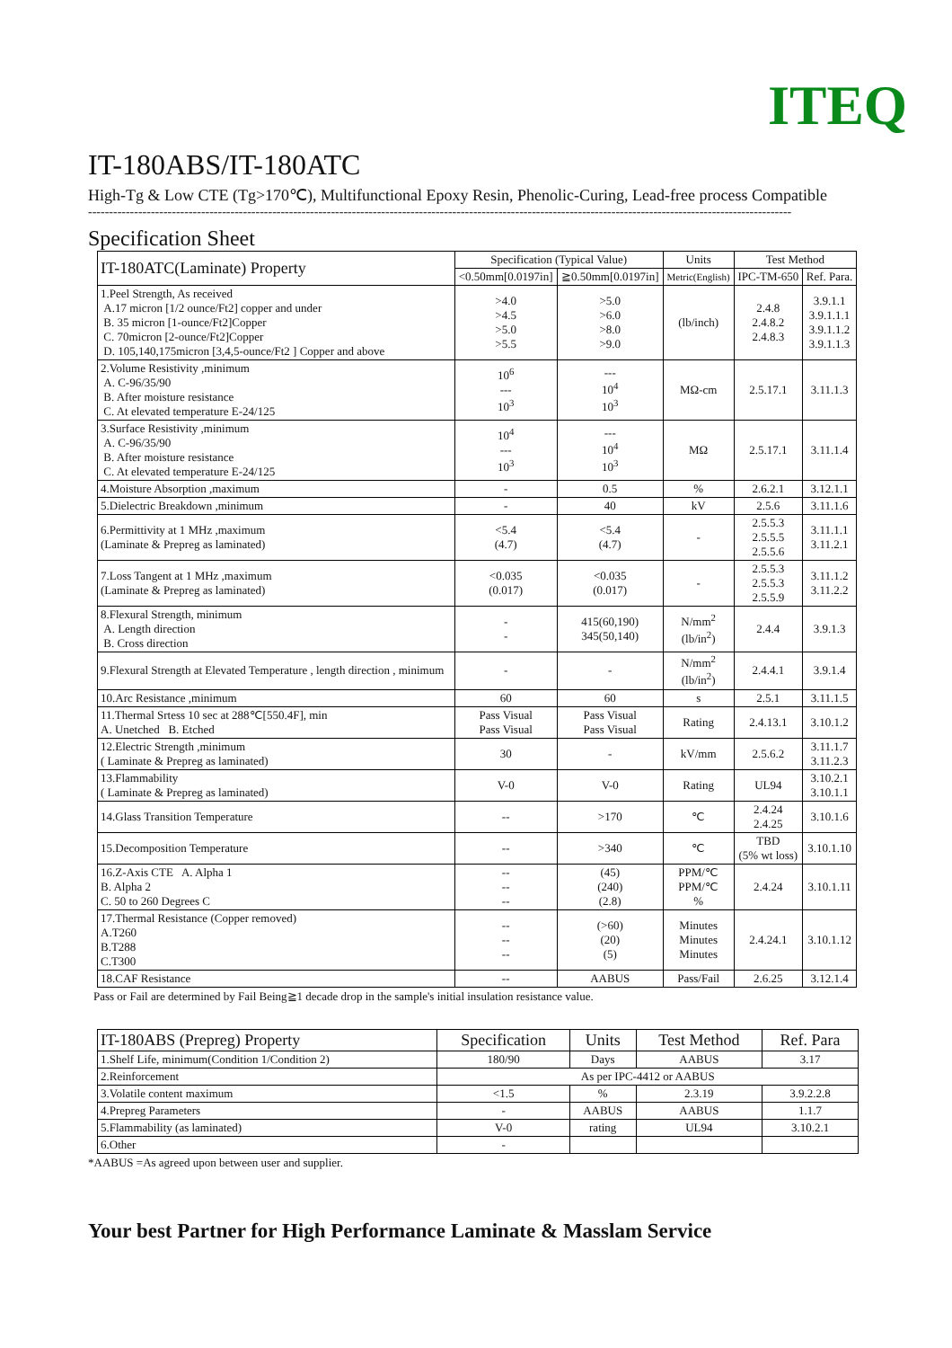ITEQ
IT-180ABS/IT-180ATC
High-Tg & Low CTE (Tg>170℃), Multifunctional Epoxy Resin, Phenolic-Curing, Lead-free process Compatible
------------------------------------------------------------------------------------------------------------------------------------------------------------------------
Specification Sheet
| IT-180ATC(Laminate) Property | Specification (Typical Value) | | Units | Test Method | |
| --- | --- | --- | --- | --- | --- |
| | <0.50mm[0.0197in] | ≧0.50mm[0.0197in] | Metric(English) | IPC-TM-650 | Ref. Para. |
| 1.Peel Strength, As received A.17 micron [1/2 ounce/Ft2] copper and under B. 35 micron [1-ounce/Ft2]Copper C. 70micron [2-ounce/Ft2]Copper D. 105,140,175micron [3,4,5-ounce/Ft2 ] Copper and above | >4.0 >4.5 >5.0 >5.5 | >5.0 >6.0 >8.0 >9.0 | (lb/inch) | 2.4.8 2.4.8.2 2.4.8.3 | 3.9.1.1 3.9.1.1.1 3.9.1.1.2 3.9.1.1.3 |
| 2.Volume Resistivity ,minimum A. C-96/35/90 B. After moisture resistance C. At elevated temperature E-24/125 | 10<sup>6</sup> --- 10<sup>3</sup> | --- 10<sup>4</sup> 10<sup>3</sup> | MΩ-cm | 2.5.17.1 | 3.11.1.3 |
| 3.Surface Resistivity ,minimum A. C-96/35/90 B. After moisture resistance C. At elevated temperature E-24/125 | 10<sup>4</sup> --- 10<sup>3</sup> | --- 10<sup>4</sup> 10<sup>3</sup> | MΩ | 2.5.17.1 | 3.11.1.4 |
| 4.Moisture Absorption ,maximum | - | 0.5 | % | 2.6.2.1 | 3.12.1.1 |
| 5.Dielectric Breakdown ,minimum | - | 40 | kV | 2.5.6 | 3.11.1.6 |
| 6.Permittivity at 1 MHz ,maximum (Laminate & Prepreg as laminated) | <5.4 (4.7) | <5.4 (4.7) | - | 2.5.5.3 2.5.5.5 2.5.5.6 | 3.11.1.1 3.11.2.1 |
| 7.Loss Tangent at 1 MHz ,maximum (Laminate & Prepreg as laminated) | <0.035 (0.017) | <0.035 (0.017) | - | 2.5.5.3 2.5.5.3 2.5.5.9 | 3.11.1.2 3.11.2.2 |
| 8.Flexural Strength, minimum A. Length direction B. Cross direction | - - | 415(60,190) 345(50,140) | N/mm<sup>2</sup> (lb/in<sup>2</sup>) | 2.4.4 | 3.9.1.3 |
| 9.Flexural Strength at Elevated Temperature , length direction , minimum | - | - | N/mm<sup>2</sup> (lb/in<sup>2</sup>) | 2.4.4.1 | 3.9.1.4 |
| 10.Arc Resistance ,minimum | 60 | 60 | s | 2.5.1 | 3.11.1.5 |
| 11.Thermal Srtess 10 sec at 288℃[550.4F], min A. Unetched B. Etched | Pass Visual Pass Visual | Pass Visual Pass Visual | Rating | 2.4.13.1 | 3.10.1.2 |
| 12.Electric Strength ,minimum ( Laminate & Prepreg as laminated) | 30 | - | kV/mm | 2.5.6.2 | 3.11.1.7 3.11.2.3 |
| 13.Flammability ( Laminate & Prepreg as laminated) | V-0 | V-0 | Rating | UL94 | 3.10.2.1 3.10.1.1 |
| 14.Glass Transition Temperature | -- | >170 | ℃ | 2.4.24 2.4.25 | 3.10.1.6 |
| 15.Decomposition Temperature | -- | >340 | ℃ | TBD (5% wt loss) | 3.10.1.10 |
| 16.Z-Axis CTE A. Alpha 1 B. Alpha 2 C. 50 to 260 Degrees C | -- -- -- | (45) (240) (2.8) | PPM/℃ PPM/℃ % | 2.4.24 | 3.10.1.11 |
| 17.Thermal Resistance (Copper removed) A.T260 B.T288 C.T300 | -- -- -- | (>60) (20) (5) | Minutes Minutes Minutes | 2.4.24.1 | 3.10.1.12 |
| 18.CAF Resistance | -- | AABUS | Pass/Fail | 2.6.25 | 3.12.1.4 |
Pass or Fail are determined by Fail Being≧1 decade drop in the sample's initial insulation resistance value.
| IT-180ABS (Prepreg) Property | Specification | Units | Test Method | Ref. Para |
| --- | --- | --- | --- | --- |
| 1.Shelf Life, minimum(Condition 1/Condition 2) | 180/90 | Days | AABUS | 3.17 |
| 2.Reinforcement | As per IPC-4412 or AABUS | | | |
| 3.Volatile content maximum | <1.5 | % | 2.3.19 | 3.9.2.2.8 |
| 4.Prepreg Parameters | - | AABUS | AABUS | 1.1.7 |
| 5.Flammability (as laminated) | V-0 | rating | UL94 | 3.10.2.1 |
| 6.Other | - | | | |
*AABUS =As agreed upon between user and supplier.
Your best Partner for High Performance Laminate & Masslam Service